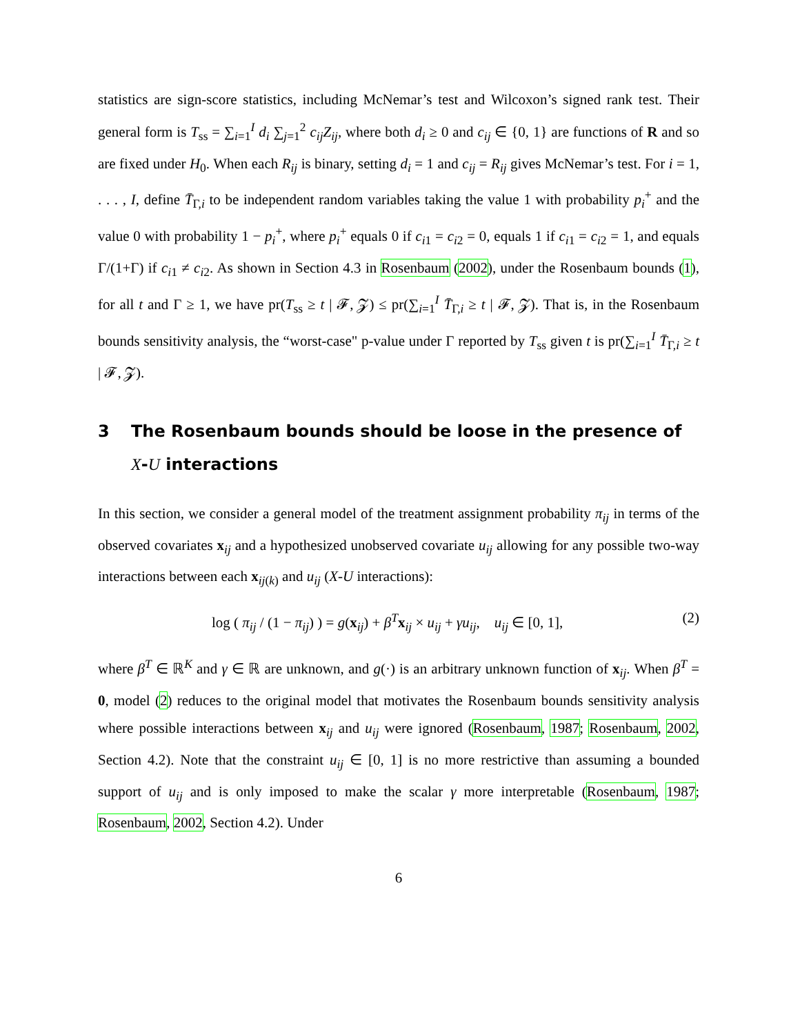statistics are sign-score statistics, including McNemar’s test and Wilcoxon’s signed rank test. Their general form is T<sub>ss</sub> = ∑<sub>i=1</sub><sup>I</sup> d<sub>i</sub> ∑<sub>j=1</sub><sup>2</sup> c<sub>ij</sub>Z<sub>ij</sub>, where both d<sub>i</sub> ≥ 0 and c<sub>ij</sub> ∈ {0, 1} are functions of R and so are fixed under H<sub>0</sub>. When each R<sub>ij</sub> is binary, setting d<sub>i</sub> = 1 and c<sub>ij</sub> = R<sub>ij</sub> gives McNemar’s test. For i = 1, . . . , I, define T̄<sub>Γ,i</sub> to be independent random variables taking the value 1 with probability p<sub>i</sub><sup>+</sup> and the value 0 with probability 1 − p<sub>i</sub><sup>+</sup>, where p<sub>i</sub><sup>+</sup> equals 0 if c<sub>i1</sub> = c<sub>i2</sub> = 0, equals 1 if c<sub>i1</sub> = c<sub>i2</sub> = 1, and equals Γ/(1+Γ) if c<sub>i1</sub> ≠ c<sub>i2</sub>. As shown in Section 4.3 in Rosenbaum (2002), under the Rosenbaum bounds (1), for all t and Γ ≥ 1, we have pr(T<sub>ss</sub> ≥ t | 𝓕, 𝓩) ≤ pr(∑<sub>i=1</sub><sup>I</sup> T̄<sub>Γ,i</sub> ≥ t | 𝓕, 𝓩). That is, in the Rosenbaum bounds sensitivity analysis, the “worst-case" p-value under Γ reported by T<sub>ss</sub> given t is pr(∑<sub>i=1</sub><sup>I</sup> T̄<sub>Γ,i</sub> ≥ t | 𝓕, 𝓩).
3 The Rosenbaum bounds should be loose in the presence of X-U interactions
In this section, we consider a general model of the treatment assignment probability π<sub>ij</sub> in terms of the observed covariates x<sub>ij</sub> and a hypothesized unobserved covariate u<sub>ij</sub> allowing for any possible two-way interactions between each x<sub>ij(k)</sub> and u<sub>ij</sub> (X-U interactions):
log ( π<sub>ij</sub> / (1 − π<sub>ij</sub>) ) = g(x<sub>ij</sub>) + β<sup>T</sup> x<sub>ij</sub> × u<sub>ij</sub> + γu<sub>ij</sub>, u<sub>ij</sub> ∈ [0, 1], (2)
where β<sup>T</sup> ∈ ℝ<sup>K</sup> and γ ∈ ℝ are unknown, and g(·) is an arbitrary unknown function of x<sub>ij</sub>. When β<sup>T</sup> = 0, model (2) reduces to the original model that motivates the Rosenbaum bounds sensitivity analysis where possible interactions between x<sub>ij</sub> and u<sub>ij</sub> were ignored (Rosenbaum, 1987; Rosenbaum, 2002, Section 4.2). Note that the constraint u<sub>ij</sub> ∈ [0, 1] is no more restrictive than assuming a bounded support of u<sub>ij</sub> and is only imposed to make the scalar γ more interpretable (Rosenbaum, 1987; Rosenbaum, 2002, Section 4.2). Under
6